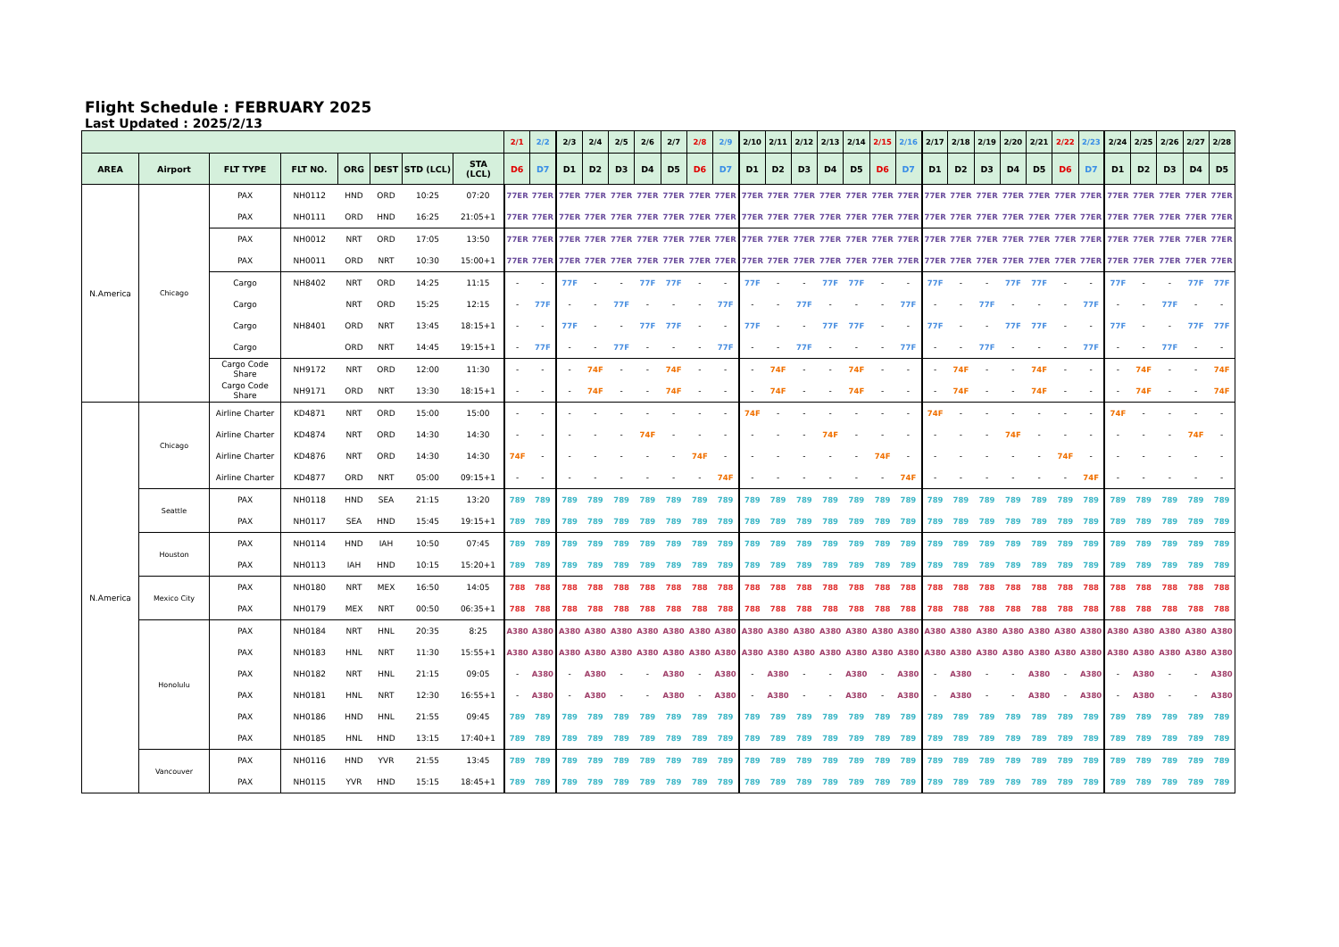Flight Schedule : FEBRUARY 2025
Last Updated : 2025/2/13
| | | | | | | | | 2/1 | 2/2 | 2/3 | 2/4 | 2/5 | 2/6 | 2/7 | 2/8 | 2/9 | 2/10 | 2/11 | 2/12 | 2/13 | 2/14 | 2/15 | 2/16 | 2/17 | 2/18 | 2/19 | 2/20 | 2/21 | 2/22 | 2/23 | 2/24 | 2/25 | 2/26 | 2/27 | 2/28 |
| AREA | Airport | FLT TYPE | FLT NO. | ORG | DEST | STD (LCL) | STA (LCL) | D6 | D7 | D1 | D2 | D3 | D4 | D5 | D6 | D7 | D1 | D2 | D3 | D4 | D5 | D6 | D7 | D1 | D2 | D3 | D4 | D5 | D6 | D7 | D1 | D2 | D3 | D4 | D5 |
| N.America | Chicago | PAX | NH0112 | HND | ORD | 10:25 | 07:20 | 77ER | 77ER | 77ER | 77ER | 77ER | 77ER | 77ER | 77ER | 77ER | 77ER | 77ER | 77ER | 77ER | 77ER | 77ER | 77ER | 77ER | 77ER | 77ER | 77ER | 77ER | 77ER | 77ER | 77ER | 77ER | 77ER | 77ER | 77ER |
| | | PAX | NH0111 | ORD | HND | 16:25 | 21:05+1 | 77ER | 77ER | 77ER | 77ER | 77ER | 77ER | 77ER | 77ER | 77ER | 77ER | 77ER | 77ER | 77ER | 77ER | 77ER | 77ER | 77ER | 77ER | 77ER | 77ER | 77ER | 77ER | 77ER | 77ER | 77ER | 77ER | 77ER | 77ER |
| | | PAX | NH0012 | NRT | ORD | 17:05 | 13:50 | 77ER | 77ER | 77ER | 77ER | 77ER | 77ER | 77ER | 77ER | 77ER | 77ER | 77ER | 77ER | 77ER | 77ER | 77ER | 77ER | 77ER | 77ER | 77ER | 77ER | 77ER | 77ER | 77ER | 77ER | 77ER | 77ER | 77ER | 77ER |
| | | PAX | NH0011 | ORD | NRT | 10:30 | 15:00+1 | 77ER | 77ER | 77ER | 77ER | 77ER | 77ER | 77ER | 77ER | 77ER | 77ER | 77ER | 77ER | 77ER | 77ER | 77ER | 77ER | 77ER | 77ER | 77ER | 77ER | 77ER | 77ER | 77ER | 77ER | 77ER | 77ER | 77ER | 77ER |
| | | Cargo | NH8402 | NRT | ORD | 14:25 | 11:15 | - | - | 77F | - | - | 77F | 77F | - | - | 77F | - | - | 77F | 77F | - | - | 77F | - | - | 77F | 77F | - | - | 77F | - | - | 77F | 77F |
| | | Cargo | | NRT | ORD | 15:25 | 12:15 | - | 77F | - | - | 77F | - | - | - | 77F | - | - | 77F | - | - | - | 77F | - | - | 77F | - | - | - | 77F | - | - | 77F | - | - |
| | | Cargo | NH8401 | ORD | NRT | 13:45 | 18:15+1 | - | - | 77F | - | - | 77F | 77F | - | - | 77F | - | - | 77F | 77F | - | - | 77F | - | - | 77F | 77F | - | - | 77F | - | - | 77F | 77F |
| | | Cargo | | ORD | NRT | 14:45 | 19:15+1 | - | 77F | - | - | 77F | - | - | - | 77F | - | - | 77F | - | - | - | 77F | - | - | 77F | - | - | - | 77F | - | - | 77F | - | - |
| | | Cargo Code Share | NH9172 | NRT | ORD | 12:00 | 11:30 | - | - | - | 74F | - | - | 74F | - | - | - | 74F | - | - | 74F | - | - | - | 74F | - | - | 74F | - | - | - | 74F | - | - | 74F |
| | | Cargo Code Share | NH9171 | ORD | NRT | 13:30 | 18:15+1 | - | - | - | 74F | - | - | 74F | - | - | - | 74F | - | - | 74F | - | - | - | 74F | - | - | 74F | - | - | - | 74F | - | - | 74F |
| N.America | Chicago | Airline Charter | KD4871 | NRT | ORD | 15:00 | 15:00 | - | - | - | - | - | - | - | - | - | 74F | - | - | - | - | - | - | 74F | - | - | - | - | - | - | 74F | - | - | - | - |
| | | Airline Charter | KD4874 | NRT | ORD | 14:30 | 14:30 | - | - | - | - | - | 74F | - | - | - | - | - | - | 74F | - | - | - | - | - | - | 74F | - | - | - | - | - | - | 74F | - |
| | | Airline Charter | KD4876 | NRT | ORD | 14:30 | 14:30 | 74F | - | - | - | - | - | - | 74F | - | - | - | - | - | - | 74F | - | - | - | - | - | - | 74F | - | - | - | - | - | - |
| | | Airline Charter | KD4877 | ORD | NRT | 05:00 | 09:15+1 | - | - | - | - | - | - | - | - | 74F | - | - | - | - | - | - | 74F | - | - | - | - | - | - | 74F | - | - | - | - | - |
| | Seattle | PAX | NH0118 | HND | SEA | 21:15 | 13:20 | 789 | 789 | 789 | 789 | 789 | 789 | 789 | 789 | 789 | 789 | 789 | 789 | 789 | 789 | 789 | 789 | 789 | 789 | 789 | 789 | 789 | 789 | 789 | 789 | 789 | 789 | 789 | 789 |
| | | PAX | NH0117 | SEA | HND | 15:45 | 19:15+1 | 789 | 789 | 789 | 789 | 789 | 789 | 789 | 789 | 789 | 789 | 789 | 789 | 789 | 789 | 789 | 789 | 789 | 789 | 789 | 789 | 789 | 789 | 789 | 789 | 789 | 789 | 789 | 789 |
| | Houston | PAX | NH0114 | HND | IAH | 10:50 | 07:45 | 789 | 789 | 789 | 789 | 789 | 789 | 789 | 789 | 789 | 789 | 789 | 789 | 789 | 789 | 789 | 789 | 789 | 789 | 789 | 789 | 789 | 789 | 789 | 789 | 789 | 789 | 789 | 789 |
| | | PAX | NH0113 | IAH | HND | 10:15 | 15:20+1 | 789 | 789 | 789 | 789 | 789 | 789 | 789 | 789 | 789 | 789 | 789 | 789 | 789 | 789 | 789 | 789 | 789 | 789 | 789 | 789 | 789 | 789 | 789 | 789 | 789 | 789 | 789 | 789 |
| | Mexico City | PAX | NH0180 | NRT | MEX | 16:50 | 14:05 | 788 | 788 | 788 | 788 | 788 | 788 | 788 | 788 | 788 | 788 | 788 | 788 | 788 | 788 | 788 | 788 | 788 | 788 | 788 | 788 | 788 | 788 | 788 | 788 | 788 | 788 | 788 | 788 |
| | | PAX | NH0179 | MEX | NRT | 00:50 | 06:35+1 | 788 | 788 | 788 | 788 | 788 | 788 | 788 | 788 | 788 | 788 | 788 | 788 | 788 | 788 | 788 | 788 | 788 | 788 | 788 | 788 | 788 | 788 | 788 | 788 | 788 | 788 | 788 | 788 |
| | Honolulu | PAX | NH0184 | NRT | HNL | 20:35 | 8:25 | A380 | A380 | A380 | A380 | A380 | A380 | A380 | A380 | A380 | A380 | A380 | A380 | A380 | A380 | A380 | A380 | A380 | A380 | A380 | A380 | A380 | A380 | A380 | A380 | A380 | A380 | A380 | A380 |
| | | PAX | NH0183 | HNL | NRT | 11:30 | 15:55+1 | A380 | A380 | A380 | A380 | A380 | A380 | A380 | A380 | A380 | A380 | A380 | A380 | A380 | A380 | A380 | A380 | A380 | A380 | A380 | A380 | A380 | A380 | A380 | A380 | A380 | A380 | A380 | A380 |
| | | PAX | NH0182 | NRT | HNL | 21:15 | 09:05 | - | A380 | - | A380 | - | - | A380 | - | A380 | - | A380 | - | - | A380 | - | A380 | - | A380 | - | - | A380 | - | A380 | - | A380 | - | - | A380 |
| | | PAX | NH0181 | HNL | NRT | 12:30 | 16:55+1 | - | A380 | - | A380 | - | - | A380 | - | A380 | - | A380 | - | - | A380 | - | A380 | - | A380 | - | - | A380 | - | A380 | - | A380 | - | - | A380 |
| | | PAX | NH0186 | HND | HNL | 21:55 | 09:45 | 789 | 789 | 789 | 789 | 789 | 789 | 789 | 789 | 789 | 789 | 789 | 789 | 789 | 789 | 789 | 789 | 789 | 789 | 789 | 789 | 789 | 789 | 789 | 789 | 789 | 789 | 789 | 789 |
| | | PAX | NH0185 | HNL | HND | 13:15 | 17:40+1 | 789 | 789 | 789 | 789 | 789 | 789 | 789 | 789 | 789 | 789 | 789 | 789 | 789 | 789 | 789 | 789 | 789 | 789 | 789 | 789 | 789 | 789 | 789 | 789 | 789 | 789 | 789 | 789 |
| | Vancouver | PAX | NH0116 | HND | YVR | 21:55 | 13:45 | 789 | 789 | 789 | 789 | 789 | 789 | 789 | 789 | 789 | 789 | 789 | 789 | 789 | 789 | 789 | 789 | 789 | 789 | 789 | 789 | 789 | 789 | 789 | 789 | 789 | 789 | 789 | 789 |
| | | PAX | NH0115 | YVR | HND | 15:15 | 18:45+1 | 789 | 789 | 789 | 789 | 789 | 789 | 789 | 789 | 789 | 789 | 789 | 789 | 789 | 789 | 789 | 789 | 789 | 789 | 789 | 789 | 789 | 789 | 789 | 789 | 789 | 789 | 789 | 789 |